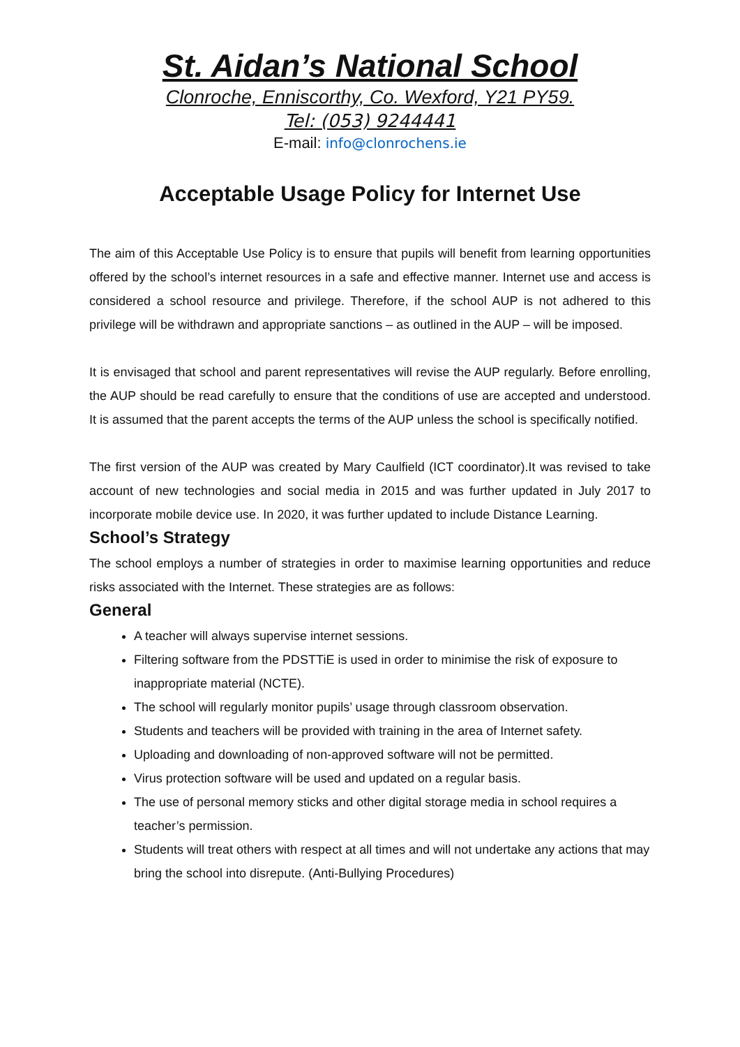St. Aidan’s National School
Clonroche, Enniscorthy, Co. Wexford, Y21 PY59.
Tel: (053) 9244441
E-mail: info@clonrochens.ie
Acceptable Usage Policy for Internet Use
The aim of this Acceptable Use Policy is to ensure that pupils will benefit from learning opportunities offered by the school’s internet resources in a safe and effective manner. Internet use and access is considered a school resource and privilege. Therefore, if the school AUP is not adhered to this privilege will be withdrawn and appropriate sanctions – as outlined in the AUP – will be imposed.
It is envisaged that school and parent representatives will revise the AUP regularly. Before enrolling, the AUP should be read carefully to ensure that the conditions of use are accepted and understood. It is assumed that the parent accepts the terms of the AUP unless the school is specifically notified.
The first version of the AUP was created by Mary Caulfield (ICT coordinator).It was revised to take account of new technologies and social media in 2015 and was further updated in July 2017 to incorporate mobile device use. In 2020, it was further updated to include Distance Learning.
School’s Strategy
The school employs a number of strategies in order to maximise learning opportunities and reduce risks associated with the Internet. These strategies are as follows:
General
A teacher will always supervise internet sessions.
Filtering software from the PDSTTiE is used in order to minimise the risk of exposure to inappropriate material (NCTE).
The school will regularly monitor pupils’ usage through classroom observation.
Students and teachers will be provided with training in the area of Internet safety.
Uploading and downloading of non-approved software will not be permitted.
Virus protection software will be used and updated on a regular basis.
The use of personal memory sticks and other digital storage media in school requires a teacher’s permission.
Students will treat others with respect at all times and will not undertake any actions that may bring the school into disrepute. (Anti-Bullying Procedures)